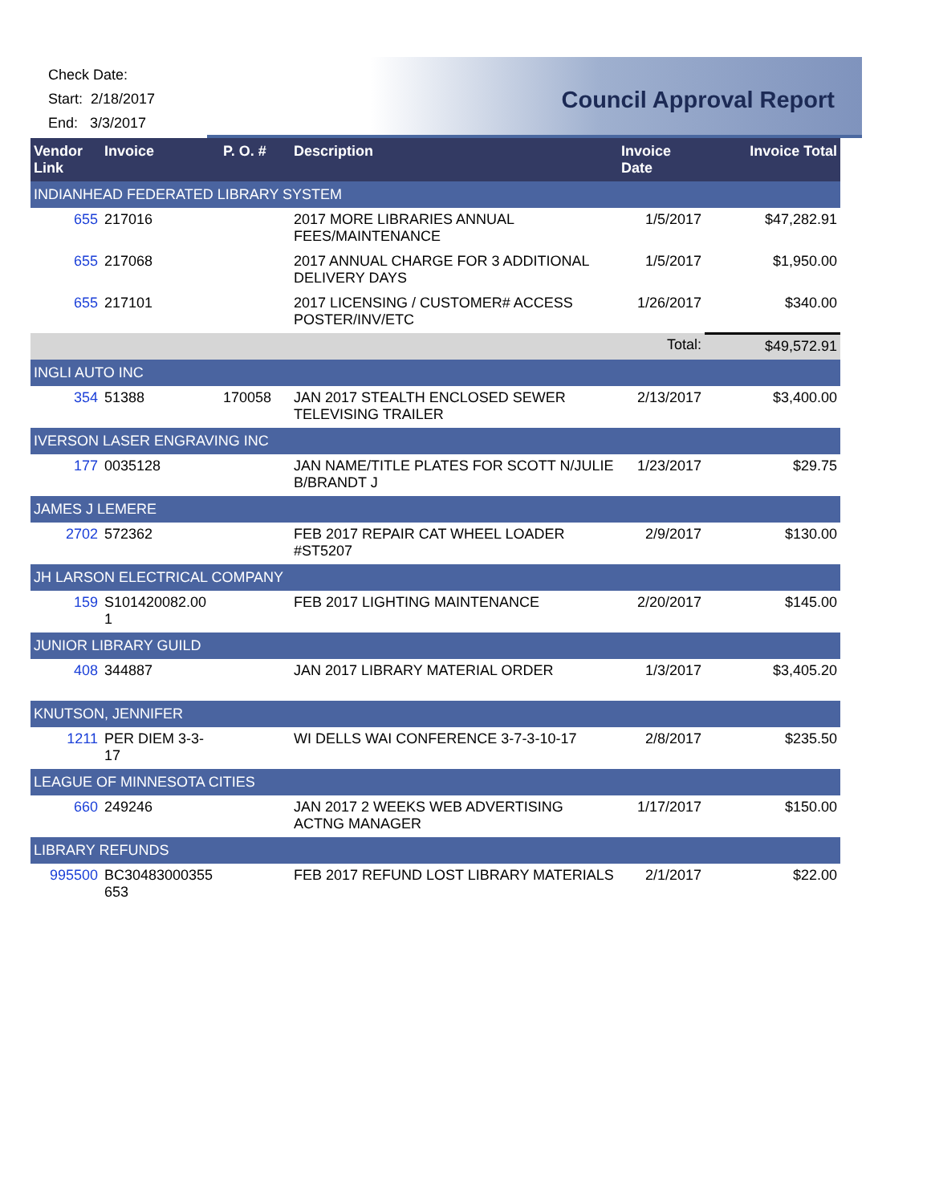Check Date:
Start: 2/18/2017
End: 3/3/2017
Council Approval Report
| Vendor Link | Invoice | P. O. # | Description | Invoice Date | Invoice Total |
| --- | --- | --- | --- | --- | --- |
| INDIANHEAD FEDERATED LIBRARY SYSTEM | | | | | |
| 655 | 217016 | | 2017 MORE LIBRARIES ANNUAL FEES/MAINTENANCE | 1/5/2017 | $47,282.91 |
| 655 | 217068 | | 2017 ANNUAL CHARGE FOR 3 ADDITIONAL DELIVERY DAYS | 1/5/2017 | $1,950.00 |
| 655 | 217101 | | 2017 LICENSING / CUSTOMER# ACCESS POSTER/INV/ETC | 1/26/2017 | $340.00 |
| Total: | | | | | $49,572.91 |
| INGLI AUTO INC | | | | | |
| 354 | 51388 | 170058 | JAN 2017 STEALTH ENCLOSED SEWER TELEVISING TRAILER | 2/13/2017 | $3,400.00 |
| IVERSON LASER ENGRAVING INC | | | | | |
| 177 | 0035128 | | JAN NAME/TITLE PLATES FOR SCOTT N/JULIE B/BRANDT J | 1/23/2017 | $29.75 |
| JAMES J LEMERE | | | | | |
| 2702 | 572362 | | FEB 2017 REPAIR CAT WHEEL LOADER #ST5207 | 2/9/2017 | $130.00 |
| JH LARSON ELECTRICAL COMPANY | | | | | |
| 159 | S101420082.00 1 | | FEB 2017 LIGHTING MAINTENANCE | 2/20/2017 | $145.00 |
| JUNIOR LIBRARY GUILD | | | | | |
| 408 | 344887 | | JAN 2017 LIBRARY MATERIAL ORDER | 1/3/2017 | $3,405.20 |
| KNUTSON, JENNIFER | | | | | |
| 1211 | PER DIEM 3-3- 17 | | WI DELLS WAI CONFERENCE 3-7-3-10-17 | 2/8/2017 | $235.50 |
| LEAGUE OF MINNESOTA CITIES | | | | | |
| 660 | 249246 | | JAN 2017 2 WEEKS WEB ADVERTISING ACTNG MANAGER | 1/17/2017 | $150.00 |
| LIBRARY REFUNDS | | | | | |
| 995500 | BC30483000355 653 | | FEB 2017 REFUND LOST LIBRARY MATERIALS | 2/1/2017 | $22.00 |